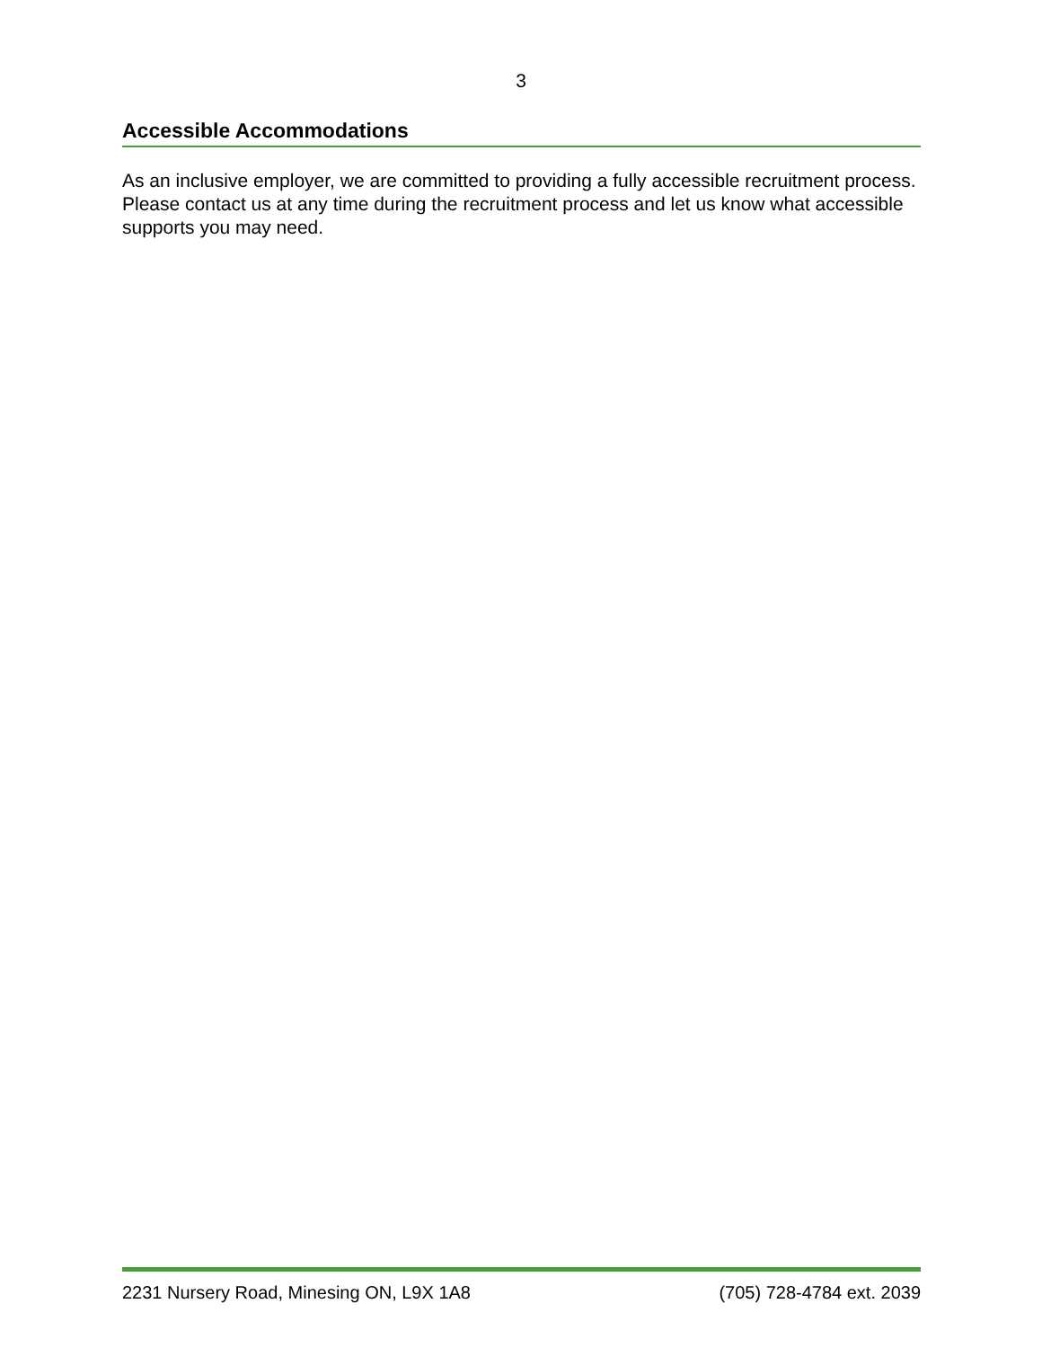3
Accessible Accommodations
As an inclusive employer, we are committed to providing a fully accessible recruitment process. Please contact us at any time during the recruitment process and let us know what accessible supports you may need.
2231 Nursery Road, Minesing ON, L9X 1A8 (705) 728-4784 ext. 2039